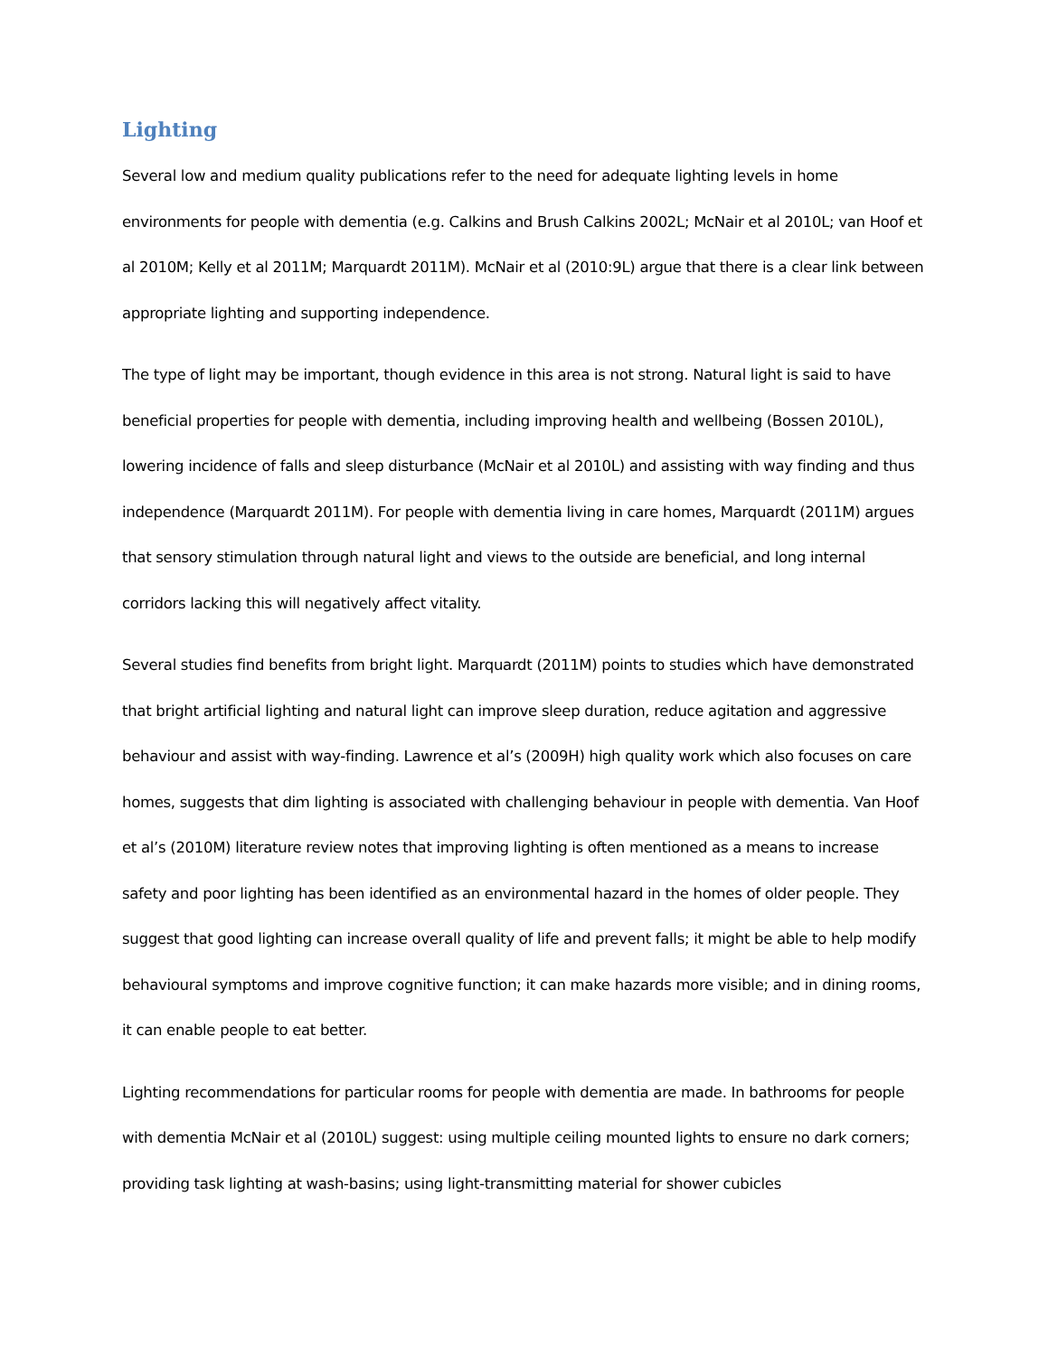Lighting
Several low and medium quality publications refer to the need for adequate lighting levels in home environments for people with dementia (e.g. Calkins and Brush Calkins 2002L; McNair et al 2010L; van Hoof et al 2010M; Kelly et al 2011M; Marquardt 2011M). McNair et al (2010:9L) argue that there is a clear link between appropriate lighting and supporting independence.
The type of light may be important, though evidence in this area is not strong. Natural light is said to have beneficial properties for people with dementia, including improving health and wellbeing (Bossen 2010L), lowering incidence of falls and sleep disturbance (McNair et al 2010L) and assisting with way finding and thus independence (Marquardt 2011M). For people with dementia living in care homes, Marquardt (2011M) argues that sensory stimulation through natural light and views to the outside are beneficial, and long internal corridors lacking this will negatively affect vitality.
Several studies find benefits from bright light. Marquardt (2011M) points to studies which have demonstrated that bright artificial lighting and natural light can improve sleep duration, reduce agitation and aggressive behaviour and assist with way-finding. Lawrence et al’s (2009H) high quality work which also focuses on care homes, suggests that dim lighting is associated with challenging behaviour in people with dementia. Van Hoof et al’s (2010M) literature review notes that improving lighting is often mentioned as a means to increase safety and poor lighting has been identified as an environmental hazard in the homes of older people. They suggest that good lighting can increase overall quality of life and prevent falls; it might be able to help modify behavioural symptoms and improve cognitive function; it can make hazards more visible; and in dining rooms, it can enable people to eat better.
Lighting recommendations for particular rooms for people with dementia are made. In bathrooms for people with dementia McNair et al (2010L) suggest: using multiple ceiling mounted lights to ensure no dark corners; providing task lighting at wash-basins; using light-transmitting material for shower cubicles